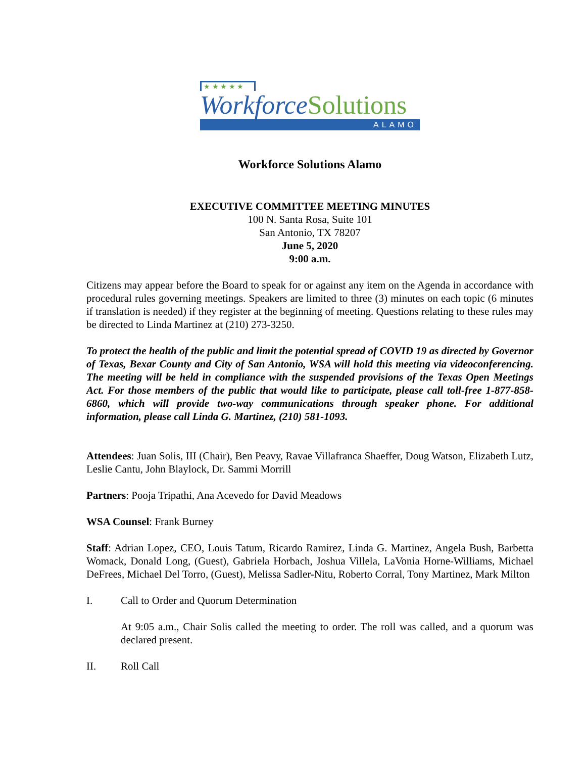★ ★ ★ ★ ★
WorkforceSolutions
ALAMO
Workforce Solutions Alamo
EXECUTIVE COMMITTEE MEETING MINUTES
100 N. Santa Rosa, Suite 101
San Antonio, TX 78207
June 5, 2020
9:00 a.m.
Citizens may appear before the Board to speak for or against any item on the Agenda in accordance with procedural rules governing meetings. Speakers are limited to three (3) minutes on each topic (6 minutes if translation is needed) if they register at the beginning of meeting. Questions relating to these rules may be directed to Linda Martinez at (210) 273-3250.
To protect the health of the public and limit the potential spread of COVID 19 as directed by Governor of Texas, Bexar County and City of San Antonio, WSA will hold this meeting via videoconferencing. The meeting will be held in compliance with the suspended provisions of the Texas Open Meetings Act. For those members of the public that would like to participate, please call toll-free 1-877-858-6860, which will provide two-way communications through speaker phone. For additional information, please call Linda G. Martinez, (210) 581-1093.
Attendees: Juan Solis, III (Chair), Ben Peavy, Ravae Villafranca Shaeffer, Doug Watson, Elizabeth Lutz, Leslie Cantu, John Blaylock, Dr. Sammi Morrill
Partners: Pooja Tripathi, Ana Acevedo for David Meadows
WSA Counsel: Frank Burney
Staff: Adrian Lopez, CEO, Louis Tatum, Ricardo Ramirez, Linda G. Martinez, Angela Bush, Barbetta Womack, Donald Long, (Guest), Gabriela Horbach, Joshua Villela, LaVonia Horne-Williams, Michael DeFrees, Michael Del Torro, (Guest), Melissa Sadler-Nitu, Roberto Corral, Tony Martinez, Mark Milton
I. Call to Order and Quorum Determination
At 9:05 a.m., Chair Solis called the meeting to order. The roll was called, and a quorum was declared present.
II. Roll Call